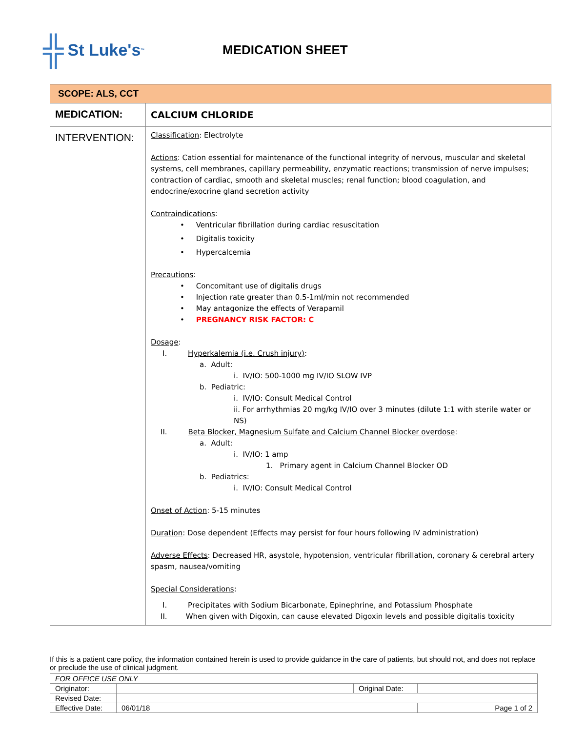╬ St Luke's<sup>™</sup>
MEDICATION SHEET
| SCOPE: ALS, CCT | |
| MEDICATION: | CALCIUM CHLORIDE |
| INTERVENTION: | Classification : Electrolyte Actions : Cation essential for maintenance of the functional integrity of nervous, muscular and skeletal systems, cell membranes, capillary permeability, enzymatic reactions; transmission of nerve impulses; contraction of cardiac, smooth and skeletal muscles; renal function; blood coagulation, and endocrine/exocrine gland secretion activity Contraindications : • Ventricular fibrillation during cardiac resuscitation • Digitalis toxicity • Hypercalcemia Precautions : • Concomitant use of digitalis drugs • Injection rate greater than 0.5-1ml/min not recommended • May antagonize the effects of Verapamil • PREGNANCY RISK FACTOR: C Dosage : I. Hyperkalemia (i.e. Crush injury) : a. Adult: i. IV/IO: 500-1000 mg IV/IO SLOW IVP b. Pediatric: i. IV/IO: Consult Medical Control ii. For arrhythmias 20 mg/kg IV/IO over 3 minutes (dilute 1:1 with sterile water or NS) II. Beta Blocker, Magnesium Sulfate and Calcium Channel Blocker overdose : a. Adult: i. IV/IO: 1 amp 1. Primary agent in Calcium Channel Blocker OD b. Pediatrics: i. IV/IO: Consult Medical Control Onset of Action : 5-15 minutes Duration : Dose dependent (Effects may persist for four hours following IV administration) Adverse Effects : Decreased HR, asystole, hypotension, ventricular fibrillation, coronary & cerebral artery spasm, nausea/vomiting Special Considerations : I. Precipitates with Sodium Bicarbonate, Epinephrine, and Potassium Phosphate II. When given with Digoxin, can cause elevated Digoxin levels and possible digitalis toxicity |
If this is a patient care policy, the information contained herein is used to provide guidance in the care of patients, but should not, and does not replace or preclude the use of clinical judgment.
| FOR OFFICE USE ONLY | | | |
| Originator: | | Original Date: | |
| Revised Date: | | | |
| Effective Date: | 06/01/18 | | Page 1 of 2 |